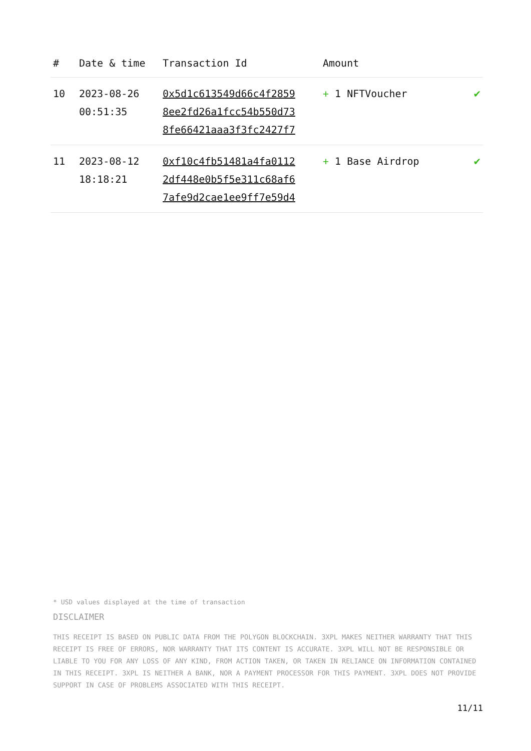| # | Date & time | Transaction Id | Amount | |
| --- | --- | --- | --- | --- |
| 10 | 2023-08-26 00:51:35 | 0x5d1c613549d66c4f2859 8ee2fd26a1fcc54b550d73 8fe66421aaa3f3fc2427f7 | + 1 NFTVoucher | ✔ |
| 11 | 2023-08-12 18:18:21 | 0xf10c4fb51481a4fa0112 2df448e0b5f5e311c68af6 7afe9d2cae1ee9ff7e59d4 | + 1 Base Airdrop | ✔ |
* USD values displayed at the time of transaction
DISCLAIMER
THIS RECEIPT IS BASED ON PUBLIC DATA FROM THE POLYGON BLOCKCHAIN. 3XPL MAKES NEITHER WARRANTY THAT THIS RECEIPT IS FREE OF ERRORS, NOR WARRANTY THAT ITS CONTENT IS ACCURATE. 3XPL WILL NOT BE RESPONSIBLE OR LIABLE TO YOU FOR ANY LOSS OF ANY KIND, FROM ACTION TAKEN, OR TAKEN IN RELIANCE ON INFORMATION CONTAINED IN THIS RECEIPT. 3XPL IS NEITHER A BANK, NOR A PAYMENT PROCESSOR FOR THIS PAYMENT. 3XPL DOES NOT PROVIDE SUPPORT IN CASE OF PROBLEMS ASSOCIATED WITH THIS RECEIPT.
11/11